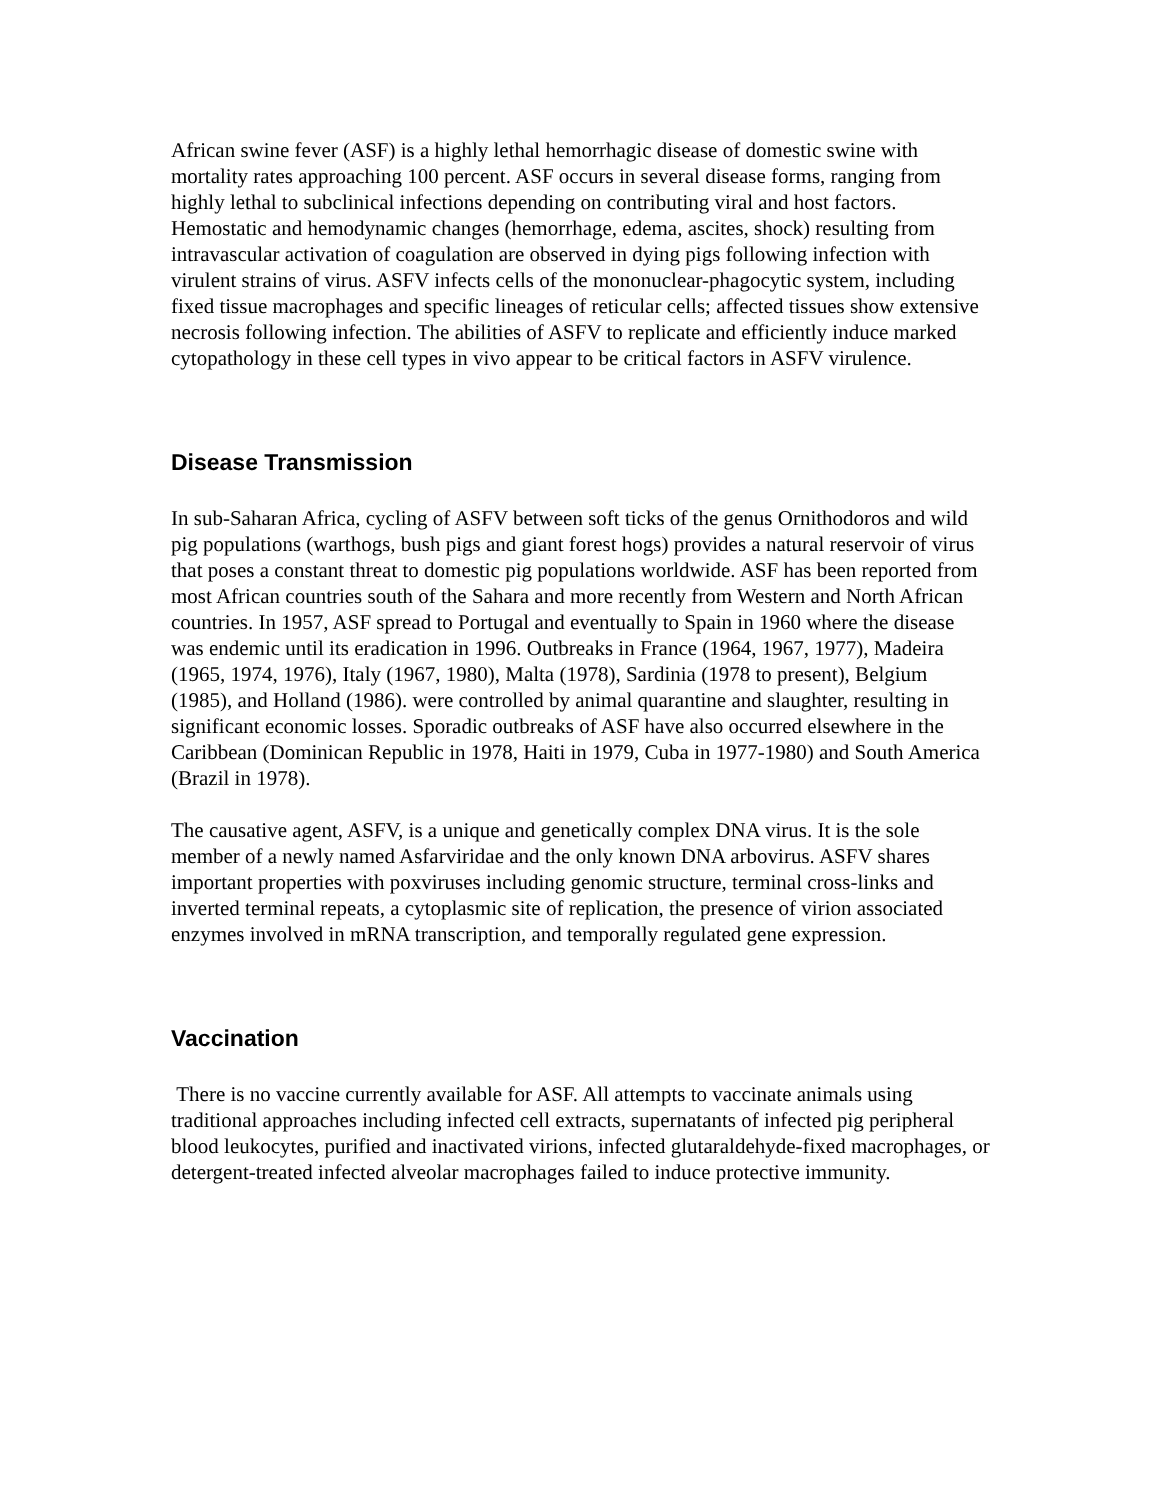African swine fever (ASF) is a highly lethal hemorrhagic disease of domestic swine with mortality rates approaching 100 percent. ASF occurs in several disease forms, ranging from highly lethal to subclinical infections depending on contributing viral and host factors. Hemostatic and hemodynamic changes (hemorrhage, edema, ascites, shock) resulting from intravascular activation of coagulation are observed in dying pigs following infection with virulent strains of virus. ASFV infects cells of the mononuclear-phagocytic system, including fixed tissue macrophages and specific lineages of reticular cells; affected tissues show extensive necrosis following infection. The abilities of ASFV to replicate and efficiently induce marked cytopathology in these cell types in vivo appear to be critical factors in ASFV virulence.
Disease Transmission
In sub-Saharan Africa, cycling of ASFV between soft ticks of the genus Ornithodoros and wild pig populations (warthogs, bush pigs and giant forest hogs) provides a natural reservoir of virus that poses a constant threat to domestic pig populations worldwide. ASF has been reported from most African countries south of the Sahara and more recently from Western and North African countries. In 1957, ASF spread to Portugal and eventually to Spain in 1960 where the disease was endemic until its eradication in 1996. Outbreaks in France (1964, 1967, 1977), Madeira (1965, 1974, 1976), Italy (1967, 1980), Malta (1978), Sardinia (1978 to present), Belgium (1985), and Holland (1986). were controlled by animal quarantine and slaughter, resulting in significant economic losses. Sporadic outbreaks of ASF have also occurred elsewhere in the Caribbean (Dominican Republic in 1978, Haiti in 1979, Cuba in 1977-1980) and South America (Brazil in 1978).
The causative agent, ASFV, is a unique and genetically complex DNA virus. It is the sole member of a newly named Asfarviridae and the only known DNA arbovirus. ASFV shares important properties with poxviruses including genomic structure, terminal cross-links and inverted terminal repeats, a cytoplasmic site of replication, the presence of virion associated enzymes involved in mRNA transcription, and temporally regulated gene expression.
Vaccination
There is no vaccine currently available for ASF. All attempts to vaccinate animals using traditional approaches including infected cell extracts, supernatants of infected pig peripheral blood leukocytes, purified and inactivated virions, infected glutaraldehyde-fixed macrophages, or detergent-treated infected alveolar macrophages failed to induce protective immunity.